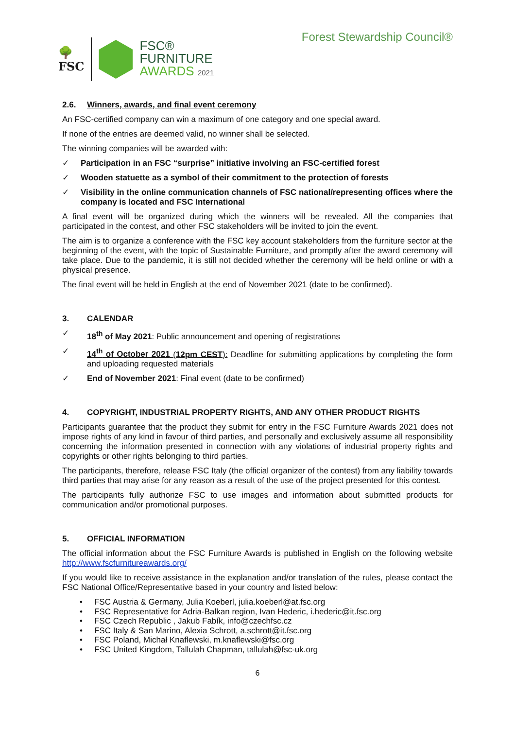🌳
FSC
FSC®
FURNITURE
AWARDS 2021
Forest Stewardship Council®
2.6. Winners, awards, and final event ceremony
An FSC-certified company can win a maximum of one category and one special award.
If none of the entries are deemed valid, no winner shall be selected.
The winning companies will be awarded with:
✓ Participation in an FSC “surprise” initiative involving an FSC-certified forest
✓ Wooden statuette as a symbol of their commitment to the protection of forests
✓ Visibility in the online communication channels of FSC national/representing offices where the company is located and FSC International
A final event will be organized during which the winners will be revealed. All the companies that participated in the contest, and other FSC stakeholders will be invited to join the event.
The aim is to organize a conference with the FSC key account stakeholders from the furniture sector at the beginning of the event, with the topic of Sustainable Furniture, and promptly after the award ceremony will take place. Due to the pandemic, it is still not decided whether the ceremony will be held online or with a physical presence.
The final event will be held in English at the end of November 2021 (date to be confirmed).
3. CALENDAR
✓ 18<sup>th</sup> of May 2021: Public announcement and opening of registrations
✓ 14<sup>th</sup> of October 2021 (12pm CEST): Deadline for submitting applications by completing the form and uploading requested materials
✓ End of November 2021: Final event (date to be confirmed)
4. COPYRIGHT, INDUSTRIAL PROPERTY RIGHTS, AND ANY OTHER PRODUCT RIGHTS
Participants guarantee that the product they submit for entry in the FSC Furniture Awards 2021 does not impose rights of any kind in favour of third parties, and personally and exclusively assume all responsibility concerning the information presented in connection with any violations of industrial property rights and copyrights or other rights belonging to third parties.
The participants, therefore, release FSC Italy (the official organizer of the contest) from any liability towards third parties that may arise for any reason as a result of the use of the project presented for this contest.
The participants fully authorize FSC to use images and information about submitted products for communication and/or promotional purposes.
5. OFFICIAL INFORMATION
The official information about the FSC Furniture Awards is published in English on the following website http://www.fscfurnitureawards.org/
If you would like to receive assistance in the explanation and/or translation of the rules, please contact the FSC National Office/Representative based in your country and listed below:
FSC Austria & Germany, Julia Koeberl, julia.koeberl@at.fsc.org
FSC Representative for Adria-Balkan region, Ivan Hederic, i.hederic@it.fsc.org
FSC Czech Republic , Jakub Fabík, info@czechfsc.cz
FSC Italy & San Marino, Alexia Schrott, a.schrott@it.fsc.org
FSC Poland, Michał Knaflewski, m.knaflewski@fsc.org
FSC United Kingdom, Tallulah Chapman, tallulah@fsc-uk.org
6